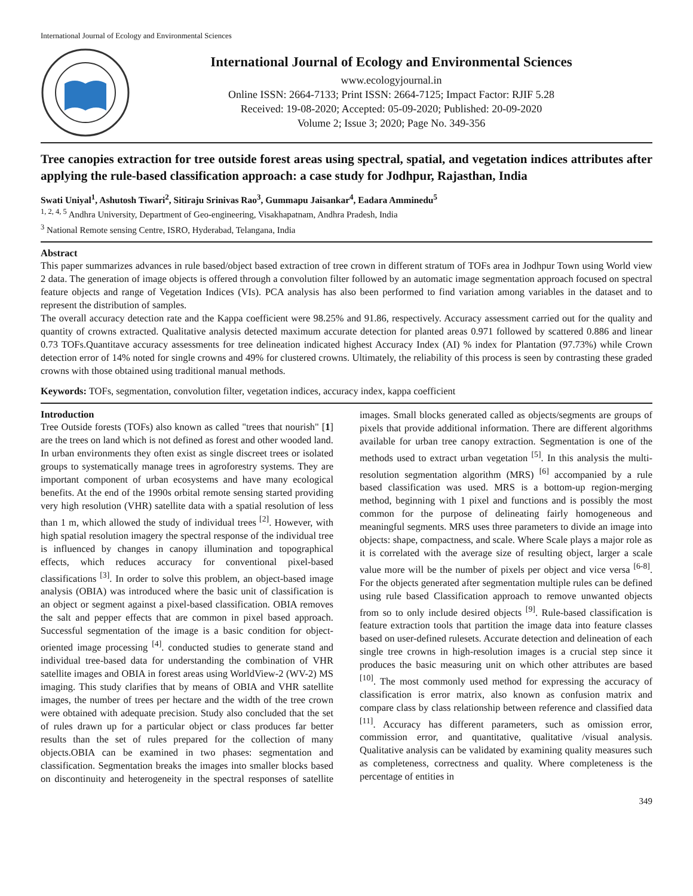International Journal of Ecology and Environmental Sciences
International Journal of Ecology and Environmental Sciences
www.ecologyjournal.in
Online ISSN: 2664-7133; Print ISSN: 2664-7125; Impact Factor: RJIF 5.28
Received: 19-08-2020; Accepted: 05-09-2020; Published: 20-09-2020
Volume 2; Issue 3; 2020; Page No. 349-356
Tree canopies extraction for tree outside forest areas using spectral, spatial, and vegetation indices attributes after applying the rule-based classification approach: a case study for Jodhpur, Rajasthan, India
Swati Uniyal<sup>1</sup>, Ashutosh Tiwari<sup>2</sup>, Sitiraju Srinivas Rao<sup>3</sup>, Gummapu Jaisankar<sup>4</sup>, Eadara Amminedu<sup>5</sup>
<sup>1, 2, 4, 5</sup> Andhra University, Department of Geo-engineering, Visakhapatnam, Andhra Pradesh, India
<sup>3</sup> National Remote sensing Centre, ISRO, Hyderabad, Telangana, India
Abstract
This paper summarizes advances in rule based/object based extraction of tree crown in different stratum of TOFs area in Jodhpur Town using World view 2 data. The generation of image objects is offered through a convolution filter followed by an automatic image segmentation approach focused on spectral feature objects and range of Vegetation Indices (VIs). PCA analysis has also been performed to find variation among variables in the dataset and to represent the distribution of samples.
The overall accuracy detection rate and the Kappa coefficient were 98.25% and 91.86, respectively. Accuracy assessment carried out for the quality and quantity of crowns extracted. Qualitative analysis detected maximum accurate detection for planted areas 0.971 followed by scattered 0.886 and linear 0.73 TOFs.Quantitave accuracy assessments for tree delineation indicated highest Accuracy Index (AI) % index for Plantation (97.73%) while Crown detection error of 14% noted for single crowns and 49% for clustered crowns. Ultimately, the reliability of this process is seen by contrasting these graded crowns with those obtained using traditional manual methods.
Keywords: TOFs, segmentation, convolution filter, vegetation indices, accuracy index, kappa coefficient
Introduction
Tree Outside forests (TOFs) also known as called "trees that nourish" [1] are the trees on land which is not defined as forest and other wooded land. In urban environments they often exist as single discreet trees or isolated groups to systematically manage trees in agroforestry systems. They are important component of urban ecosystems and have many ecological benefits. At the end of the 1990s orbital remote sensing started providing very high resolution (VHR) satellite data with a spatial resolution of less than 1 m, which allowed the study of individual trees <sup>[2]</sup>. However, with high spatial resolution imagery the spectral response of the individual tree is influenced by changes in canopy illumination and topographical effects, which reduces accuracy for conventional pixel-based classifications <sup>[3]</sup>. In order to solve this problem, an object-based image analysis (OBIA) was introduced where the basic unit of classification is an object or segment against a pixel-based classification. OBIA removes the salt and pepper effects that are common in pixel based approach. Successful segmentation of the image is a basic condition for object-oriented image processing <sup>[4]</sup>. conducted studies to generate stand and individual tree-based data for understanding the combination of VHR satellite images and OBIA in forest areas using WorldView-2 (WV-2) MS imaging. This study clarifies that by means of OBIA and VHR satellite images, the number of trees per hectare and the width of the tree crown were obtained with adequate precision. Study also concluded that the set of rules drawn up for a particular object or class produces far better results than the set of rules prepared for the collection of many objects.OBIA can be examined in two phases: segmentation and classification. Segmentation breaks the images into smaller blocks based on discontinuity and heterogeneity in the spectral responses of satellite images. Small blocks generated called as objects/segments are groups of pixels that provide additional information. There are different algorithms available for urban tree canopy extraction. Segmentation is one of the methods used to extract urban vegetation <sup>[5]</sup>. In this analysis the multi-resolution segmentation algorithm (MRS) <sup>[6]</sup> accompanied by a rule based classification was used. MRS is a bottom-up region-merging method, beginning with 1 pixel and functions and is possibly the most common for the purpose of delineating fairly homogeneous and meaningful segments. MRS uses three parameters to divide an image into objects: shape, compactness, and scale. Where Scale plays a major role as it is correlated with the average size of resulting object, larger a scale value more will be the number of pixels per object and vice versa <sup>[6-8]</sup>. For the objects generated after segmentation multiple rules can be defined using rule based Classification approach to remove unwanted objects from so to only include desired objects <sup>[9]</sup>. Rule-based classification is feature extraction tools that partition the image data into feature classes based on user-defined rulesets. Accurate detection and delineation of each single tree crowns in high-resolution images is a crucial step since it produces the basic measuring unit on which other attributes are based <sup>[10]</sup>. The most commonly used method for expressing the accuracy of classification is error matrix, also known as confusion matrix and compare class by class relationship between reference and classified data <sup>[11]</sup>. Accuracy has different parameters, such as omission error, commission error, and quantitative, qualitative /visual analysis. Qualitative analysis can be validated by examining quality measures such as completeness, correctness and quality. Where completeness is the percentage of entities in
349